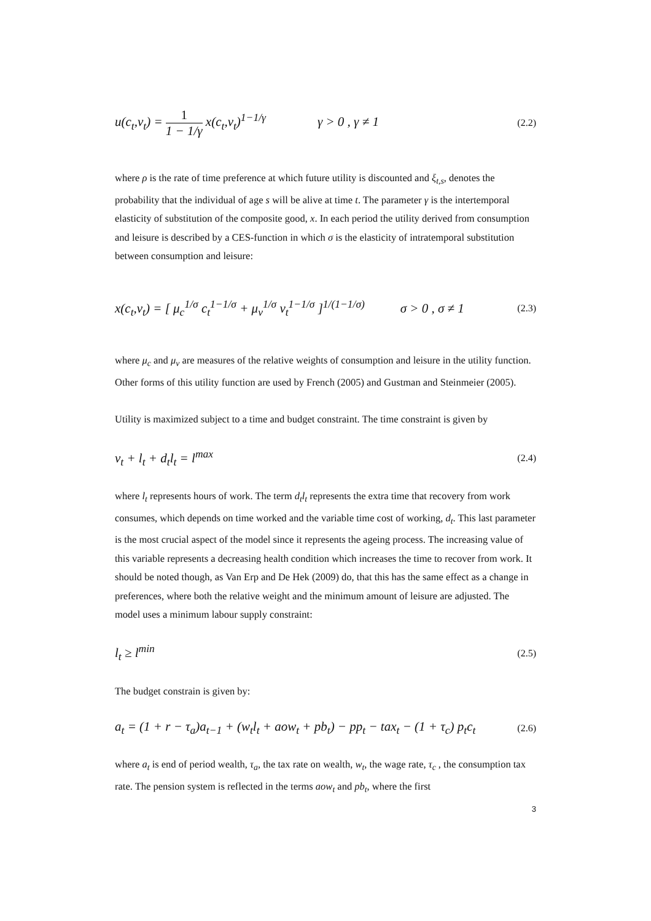u(c<sub>t</sub>,v<sub>t</sub>) = 1 1 − 1/γ x(c<sub>t</sub>,v<sub>t</sub>)<sup>1−1/γ</sup> γ > 0 , γ ≠ 1 (2.2)
where ρ is the rate of time preference at which future utility is discounted and ξ<sub>t,s</sub>, denotes the probability that the individual of age s will be alive at time t. The parameter γ is the intertemporal elasticity of substitution of the composite good, x. In each period the utility derived from consumption and leisure is described by a CES-function in which σ is the elasticity of intratemporal substitution between consumption and leisure:
x(c<sub>t</sub>,v<sub>t</sub>) = [ μ<sub>c</sub><sup>1/σ</sup> c<sub>t</sub><sup>1−1/σ</sup> + μ<sub>v</sub><sup>1/σ</sup> v<sub>t</sub><sup>1−1/σ</sup> ]<sup>1/(1−1/σ)</sup> σ > 0 , σ ≠ 1 (2.3)
where μ<sub>c</sub> and μ<sub>v</sub> are measures of the relative weights of consumption and leisure in the utility function. Other forms of this utility function are used by French (2005) and Gustman and Steinmeier (2005).
Utility is maximized subject to a time and budget constraint. The time constraint is given by
v<sub>t</sub> + l<sub>t</sub> + d<sub>t</sub>l<sub>t</sub> = l<sup>max</sup> (2.4)
where l<sub>t</sub> represents hours of work. The term d<sub>t</sub>l<sub>t</sub> represents the extra time that recovery from work consumes, which depends on time worked and the variable time cost of working, d<sub>t</sub>. This last parameter is the most crucial aspect of the model since it represents the ageing process. The increasing value of this variable represents a decreasing health condition which increases the time to recover from work. It should be noted though, as Van Erp and De Hek (2009) do, that this has the same effect as a change in preferences, where both the relative weight and the minimum amount of leisure are adjusted. The model uses a minimum labour supply constraint:
l<sub>t</sub> ≥ l<sup>min</sup> (2.5)
The budget constrain is given by:
a<sub>t</sub> = (1 + r − τ<sub>a</sub>)a<sub>t−1</sub> + (w<sub>t</sub>l<sub>t</sub> + aow<sub>t</sub> + pb<sub>t</sub>) − pp<sub>t</sub> − tax<sub>t</sub> − (1 + τ<sub>c</sub>) p<sub>t</sub>c<sub>t</sub> (2.6)
where a<sub>t</sub> is end of period wealth, τ<sub>a</sub>, the tax rate on wealth, w<sub>t</sub>, the wage rate, τ<sub>c</sub> , the consumption tax rate. The pension system is reflected in the terms aow<sub>t</sub> and pb<sub>t</sub>, where the first
3